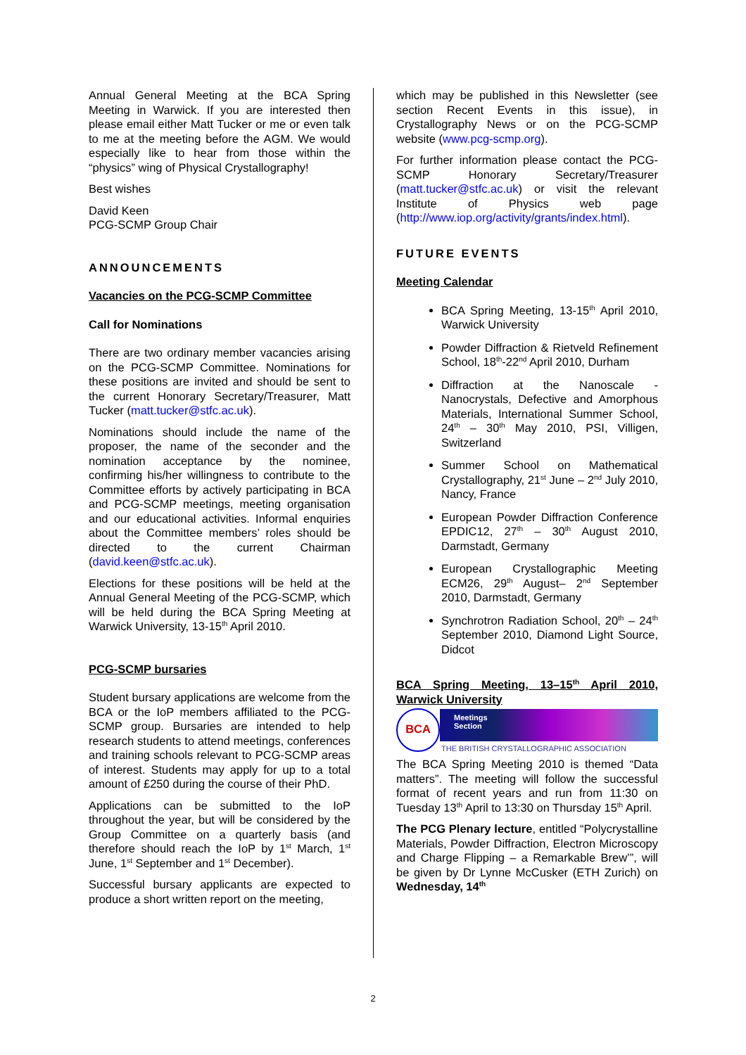Annual General Meeting at the BCA Spring Meeting in Warwick. If you are interested then please email either Matt Tucker or me or even talk to me at the meeting before the AGM. We would especially like to hear from those within the “physics” wing of Physical Crystallography!
Best wishes
David Keen
PCG-SCMP Group Chair
ANNOUNCEMENTS
Vacancies on the PCG-SCMP Committee
Call for Nominations
There are two ordinary member vacancies arising on the PCG-SCMP Committee. Nominations for these positions are invited and should be sent to the current Honorary Secretary/Treasurer, Matt Tucker (matt.tucker@stfc.ac.uk).
Nominations should include the name of the proposer, the name of the seconder and the nomination acceptance by the nominee, confirming his/her willingness to contribute to the Committee efforts by actively participating in BCA and PCG-SCMP meetings, meeting organisation and our educational activities. Informal enquiries about the Committee members’ roles should be directed to the current Chairman (david.keen@stfc.ac.uk).
Elections for these positions will be held at the Annual General Meeting of the PCG-SCMP, which will be held during the BCA Spring Meeting at Warwick University, 13-15<sup>th</sup> April 2010.
PCG-SCMP bursaries
Student bursary applications are welcome from the BCA or the IoP members affiliated to the PCG-SCMP group. Bursaries are intended to help research students to attend meetings, conferences and training schools relevant to PCG-SCMP areas of interest. Students may apply for up to a total amount of £250 during the course of their PhD.
Applications can be submitted to the IoP throughout the year, but will be considered by the Group Committee on a quarterly basis (and therefore should reach the IoP by 1<sup>st</sup> March, 1<sup>st</sup> June, 1<sup>st</sup> September and 1<sup>st</sup> December).
Successful bursary applicants are expected to produce a short written report on the meeting,
which may be published in this Newsletter (see section Recent Events in this issue), in Crystallography News or on the PCG-SCMP website (www.pcg-scmp.org).
For further information please contact the PCG-SCMP Honorary Secretary/Treasurer (matt.tucker@stfc.ac.uk) or visit the relevant Institute of Physics web page (http://www.iop.org/activity/grants/index.html).
FUTURE EVENTS
Meeting Calendar
BCA Spring Meeting, 13-15<sup>th</sup> April 2010, Warwick University
Powder Diffraction & Rietveld Refinement School, 18<sup>th</sup>-22<sup>nd</sup> April 2010, Durham
Diffraction at the Nanoscale - Nanocrystals, Defective and Amorphous Materials, International Summer School, 24<sup>th</sup> – 30<sup>th</sup> May 2010, PSI, Villigen, Switzerland
Summer School on Mathematical Crystallography, 21<sup>st</sup> June – 2<sup>nd</sup> July 2010, Nancy, France
European Powder Diffraction Conference EPDIC12, 27<sup>th</sup> – 30<sup>th</sup> August 2010, Darmstadt, Germany
European Crystallographic Meeting ECM26, 29<sup>th</sup> August– 2<sup>nd</sup> September 2010, Darmstadt, Germany
Synchrotron Radiation School, 20<sup>th</sup> – 24<sup>th</sup> September 2010, Diamond Light Source, Didcot
BCA Spring Meeting, 13–15<sup>th</sup> April 2010, Warwick University
BCA
Meetings
Section
THE BRITISH CRYSTALLOGRAPHIC ASSOCIATION
The BCA Spring Meeting 2010 is themed “Data matters”. The meeting will follow the successful format of recent years and run from 11:30 on Tuesday 13<sup>th</sup> April to 13:30 on Thursday 15<sup>th</sup> April.
The PCG Plenary lecture, entitled “Polycrystalline Materials, Powder Diffraction, Electron Microscopy and Charge Flipping – a Remarkable Brew’”, will be given by Dr Lynne McCusker (ETH Zurich) on Wednesday, 14<sup>th</sup>
2